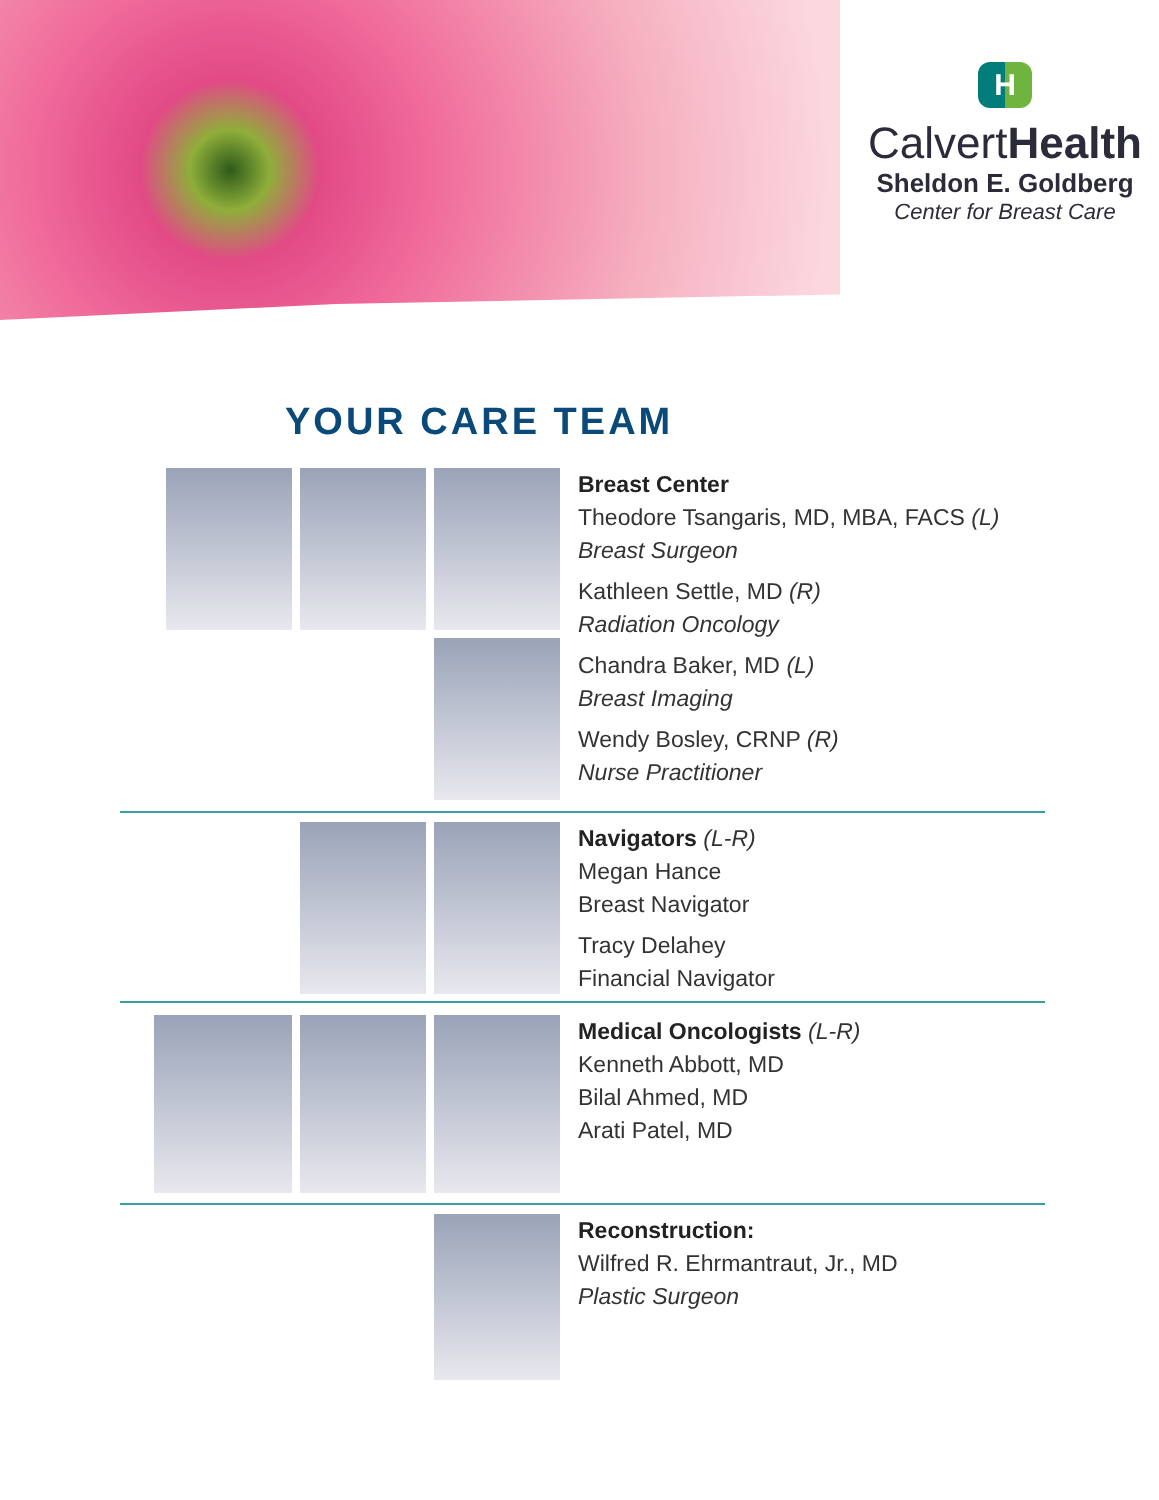H
CalvertHealth
Sheldon E. Goldberg
Center for Breast Care
YOUR CARE TEAM
Breast Center
Theodore Tsangaris, MD, MBA, FACS (L)
Breast Surgeon
Kathleen Settle, MD (R)
Radiation Oncology
Chandra Baker, MD (L)
Breast Imaging
Wendy Bosley, CRNP (R)
Nurse Practitioner
Navigators (L-R)
Megan Hance
Breast Navigator
Tracy Delahey
Financial Navigator
Medical Oncologists (L-R)
Kenneth Abbott, MD
Bilal Ahmed, MD
Arati Patel, MD
Reconstruction:
Wilfred R. Ehrmantraut, Jr., MD
Plastic Surgeon